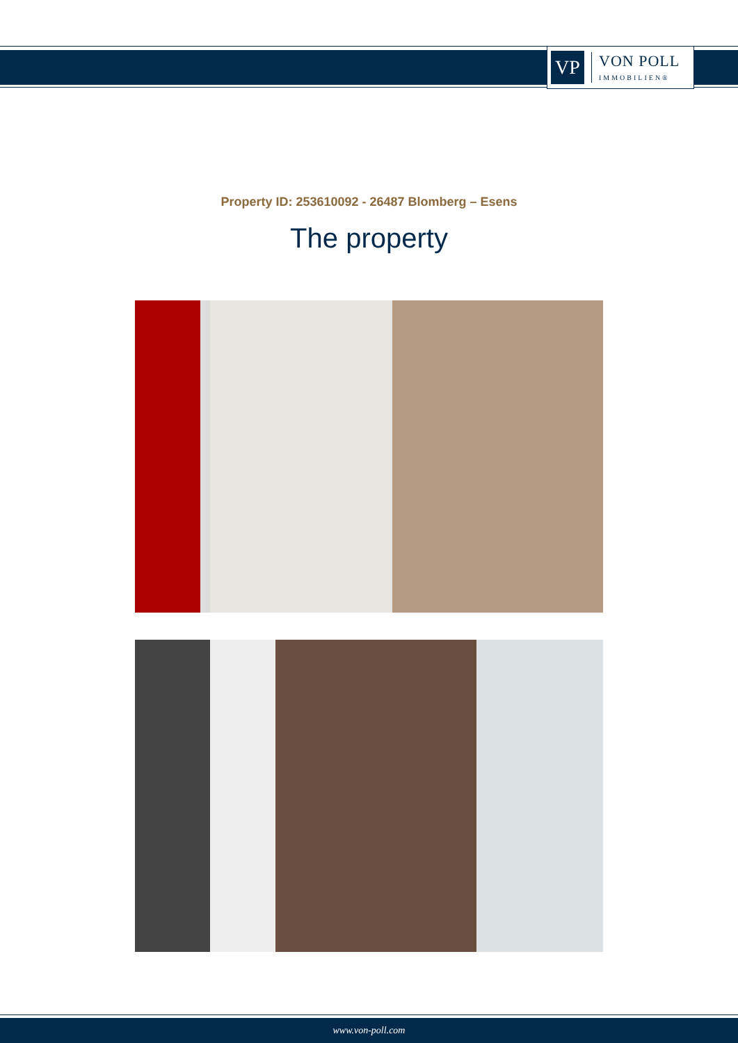VP
VON POLL
IMMOBILIEN®
Property ID: 253610092 - 26487 Blomberg – Esens
The property
www.von-poll.com